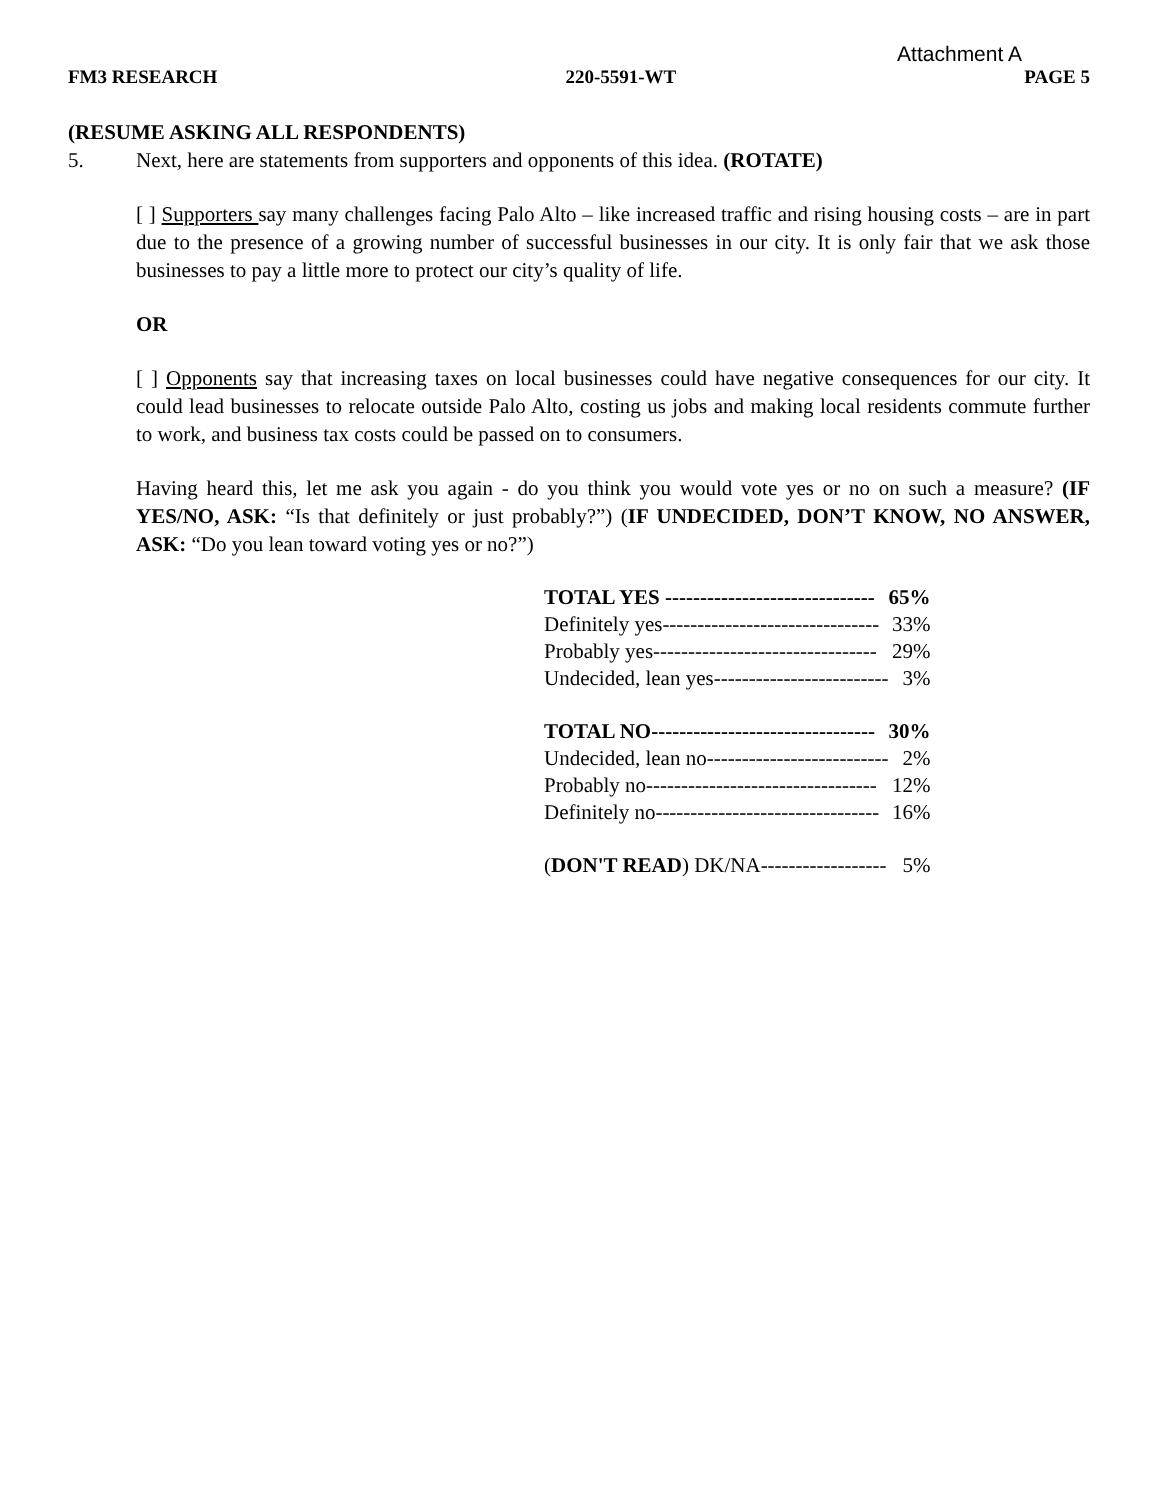Attachment A
FM3 RESEARCH 220-5591-WT PAGE 5
(RESUME ASKING ALL RESPONDENTS)
5. Next, here are statements from supporters and opponents of this idea. (ROTATE)
[ ] Supporters say many challenges facing Palo Alto – like increased traffic and rising housing costs – are in part due to the presence of a growing number of successful businesses in our city. It is only fair that we ask those businesses to pay a little more to protect our city’s quality of life.
OR
[ ] Opponents say that increasing taxes on local businesses could have negative consequences for our city. It could lead businesses to relocate outside Palo Alto, costing us jobs and making local residents commute further to work, and business tax costs could be passed on to consumers.
Having heard this, let me ask you again - do you think you would vote yes or no on such a measure? (IF YES/NO, ASK: “Is that definitely or just probably?”) (IF UNDECIDED, DON’T KNOW, NO ANSWER, ASK: “Do you lean toward voting yes or no?”)
| TOTAL YES ------------------------------ | 65% |
| Definitely yes------------------------------- | 33% |
| Probably yes-------------------------------- | 29% |
| Undecided, lean yes------------------------- | 3% |
| TOTAL NO-------------------------------- | 30% |
| Undecided, lean no-------------------------- | 2% |
| Probably no--------------------------------- | 12% |
| Definitely no-------------------------------- | 16% |
| ( DON'T READ ) DK/NA------------------ | 5% |